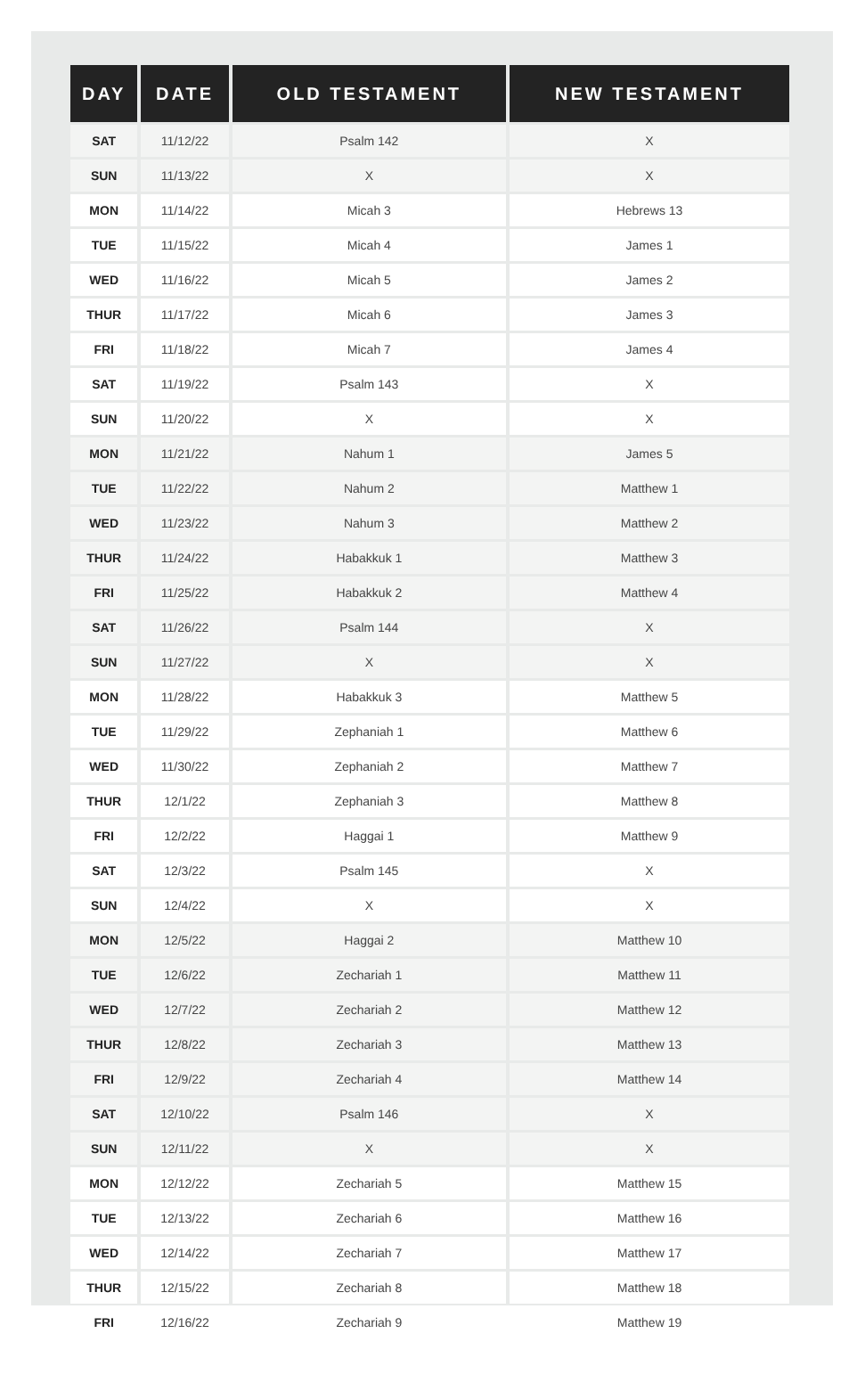| DAY | DATE | OLD TESTAMENT | NEW TESTAMENT |
| --- | --- | --- | --- |
| SAT | 11/12/22 | Psalm 142 | X |
| SUN | 11/13/22 | X | X |
| MON | 11/14/22 | Micah 3 | Hebrews 13 |
| TUE | 11/15/22 | Micah 4 | James 1 |
| WED | 11/16/22 | Micah 5 | James 2 |
| THUR | 11/17/22 | Micah 6 | James 3 |
| FRI | 11/18/22 | Micah 7 | James 4 |
| SAT | 11/19/22 | Psalm 143 | X |
| SUN | 11/20/22 | X | X |
| MON | 11/21/22 | Nahum 1 | James 5 |
| TUE | 11/22/22 | Nahum 2 | Matthew 1 |
| WED | 11/23/22 | Nahum 3 | Matthew 2 |
| THUR | 11/24/22 | Habakkuk 1 | Matthew 3 |
| FRI | 11/25/22 | Habakkuk 2 | Matthew 4 |
| SAT | 11/26/22 | Psalm 144 | X |
| SUN | 11/27/22 | X | X |
| MON | 11/28/22 | Habakkuk 3 | Matthew 5 |
| TUE | 11/29/22 | Zephaniah 1 | Matthew 6 |
| WED | 11/30/22 | Zephaniah 2 | Matthew 7 |
| THUR | 12/1/22 | Zephaniah 3 | Matthew 8 |
| FRI | 12/2/22 | Haggai 1 | Matthew 9 |
| SAT | 12/3/22 | Psalm 145 | X |
| SUN | 12/4/22 | X | X |
| MON | 12/5/22 | Haggai 2 | Matthew 10 |
| TUE | 12/6/22 | Zechariah 1 | Matthew 11 |
| WED | 12/7/22 | Zechariah 2 | Matthew 12 |
| THUR | 12/8/22 | Zechariah 3 | Matthew 13 |
| FRI | 12/9/22 | Zechariah 4 | Matthew 14 |
| SAT | 12/10/22 | Psalm 146 | X |
| SUN | 12/11/22 | X | X |
| MON | 12/12/22 | Zechariah 5 | Matthew 15 |
| TUE | 12/13/22 | Zechariah 6 | Matthew 16 |
| WED | 12/14/22 | Zechariah 7 | Matthew 17 |
| THUR | 12/15/22 | Zechariah 8 | Matthew 18 |
| FRI | 12/16/22 | Zechariah 9 | Matthew 19 |